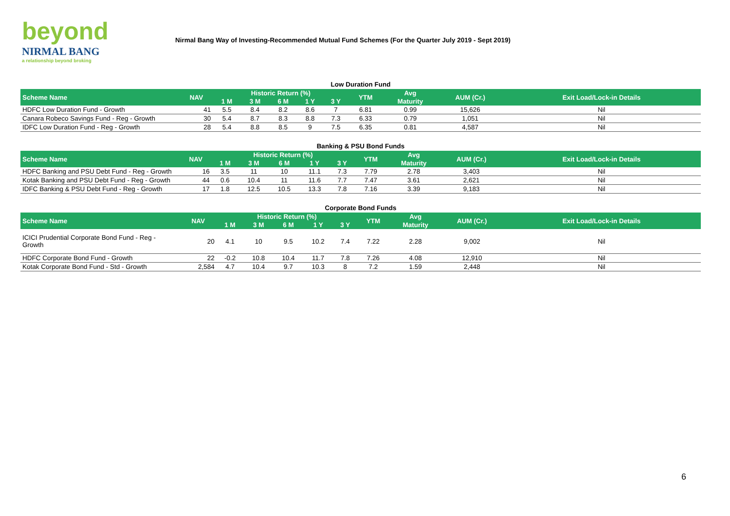beyond
NIRMAL BANG
a relationship beyond broking
Nirmal Bang Way of Investing-Recommended Mutual Fund Schemes (For the Quarter July 2019 - Sept 2019)
Low Duration Fund
| Scheme Name | NAV | Historic Return (%) | | | | | YTM | Avg | AUM (Cr.) | Exit Load/Lock-in Details |
| --- | --- | --- | --- | --- | --- | --- | --- | --- | --- | --- |
| | | 1 M | 3 M | 6 M | 1 Y | 3 Y | | Maturity | | |
| HDFC Low Duration Fund - Growth | 41 | 5.5 | 8.4 | 8.2 | 8.6 | 7 | 6.81 | 0.99 | 15,626 | Nil |
| Canara Robeco Savings Fund - Reg - Growth | 30 | 5.4 | 8.7 | 8.3 | 8.8 | 7.3 | 6.33 | 0.79 | 1,051 | Nil |
| IDFC Low Duration Fund - Reg - Growth | 28 | 5.4 | 8.8 | 8.5 | 9 | 7.5 | 6.35 | 0.81 | 4,587 | Nil |
Banking & PSU Bond Funds
| Scheme Name | NAV | Historic Return (%) | | | | | YTM | Avg | AUM (Cr.) | Exit Load/Lock-in Details |
| --- | --- | --- | --- | --- | --- | --- | --- | --- | --- | --- |
| | | 1 M | 3 M | 6 M | 1 Y | 3 Y | | Maturity | | |
| HDFC Banking and PSU Debt Fund - Reg - Growth | 16 | 3.5 | 11 | 10 | 11.1 | 7.3 | 7.79 | 2.78 | 3,403 | Nil |
| Kotak Banking and PSU Debt Fund - Reg - Growth | 44 | 0.6 | 10.4 | 11 | 11.6 | 7.7 | 7.47 | 3.61 | 2,621 | Nil |
| IDFC Banking & PSU Debt Fund - Reg - Growth | 17 | 1.8 | 12.5 | 10.5 | 13.3 | 7.8 | 7.16 | 3.39 | 9,183 | Nil |
Corporate Bond Funds
| Scheme Name | NAV | Historic Return (%) | | | | | YTM | Avg | AUM (Cr.) | Exit Load/Lock-in Details |
| --- | --- | --- | --- | --- | --- | --- | --- | --- | --- | --- |
| | | 1 M | 3 M | 6 M | 1 Y | 3 Y | | Maturity | | |
| ICICI Prudential Corporate Bond Fund - Reg - Growth | 20 | 4.1 | 10 | 9.5 | 10.2 | 7.4 | 7.22 | 2.28 | 9,002 | Nil |
| HDFC Corporate Bond Fund - Growth | 22 | -0.2 | 10.8 | 10.4 | 11.7 | 7.8 | 7.26 | 4.08 | 12,910 | Nil |
| Kotak Corporate Bond Fund - Std - Growth | 2,584 | 4.7 | 10.4 | 9.7 | 10.3 | 8 | 7.2 | 1.59 | 2,448 | Nil |
6